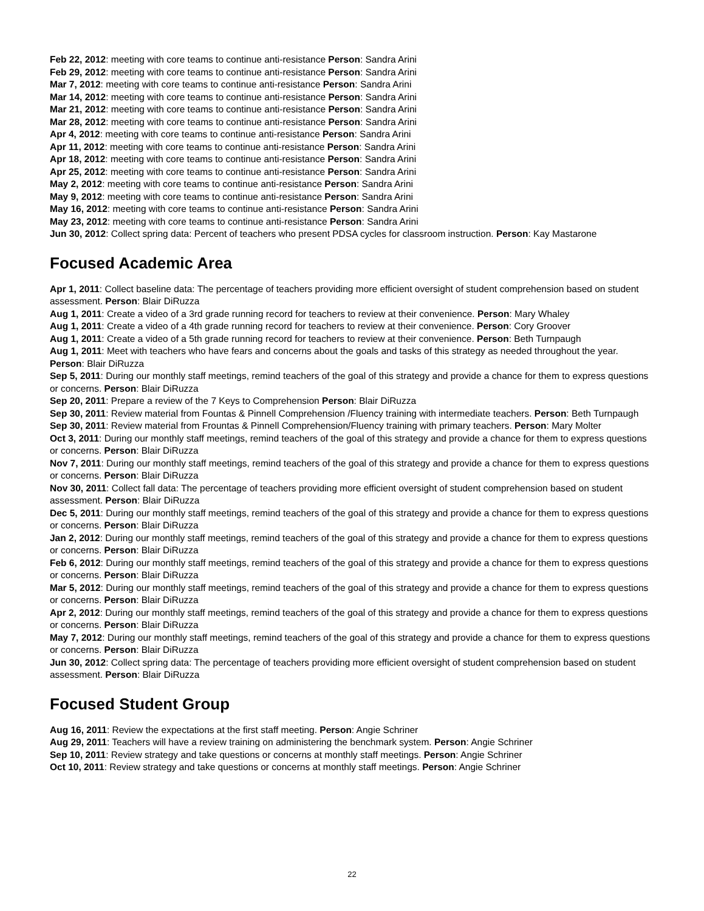Feb 22, 2012: meeting with core teams to continue anti-resistance Person: Sandra Arini
Feb 29, 2012: meeting with core teams to continue anti-resistance Person: Sandra Arini
Mar 7, 2012: meeting with core teams to continue anti-resistance Person: Sandra Arini
Mar 14, 2012: meeting with core teams to continue anti-resistance Person: Sandra Arini
Mar 21, 2012: meeting with core teams to continue anti-resistance Person: Sandra Arini
Mar 28, 2012: meeting with core teams to continue anti-resistance Person: Sandra Arini
Apr 4, 2012: meeting with core teams to continue anti-resistance Person: Sandra Arini
Apr 11, 2012: meeting with core teams to continue anti-resistance Person: Sandra Arini
Apr 18, 2012: meeting with core teams to continue anti-resistance Person: Sandra Arini
Apr 25, 2012: meeting with core teams to continue anti-resistance Person: Sandra Arini
May 2, 2012: meeting with core teams to continue anti-resistance Person: Sandra Arini
May 9, 2012: meeting with core teams to continue anti-resistance Person: Sandra Arini
May 16, 2012: meeting with core teams to continue anti-resistance Person: Sandra Arini
May 23, 2012: meeting with core teams to continue anti-resistance Person: Sandra Arini
Jun 30, 2012: Collect spring data: Percent of teachers who present PDSA cycles for classroom instruction. Person: Kay Mastarone
Focused Academic Area
Apr 1, 2011: Collect baseline data: The percentage of teachers providing more efficient oversight of student comprehension based on student assessment. Person: Blair DiRuzza
Aug 1, 2011: Create a video of a 3rd grade running record for teachers to review at their convenience. Person: Mary Whaley
Aug 1, 2011: Create a video of a 4th grade running record for teachers to review at their convenience. Person: Cory Groover
Aug 1, 2011: Create a video of a 5th grade running record for teachers to review at their convenience. Person: Beth Turnpaugh
Aug 1, 2011: Meet with teachers who have fears and concerns about the goals and tasks of this strategy as needed throughout the year. Person: Blair DiRuzza
Sep 5, 2011: During our monthly staff meetings, remind teachers of the goal of this strategy and provide a chance for them to express questions or concerns. Person: Blair DiRuzza
Sep 20, 2011: Prepare a review of the 7 Keys to Comprehension Person: Blair DiRuzza
Sep 30, 2011: Review material from Fountas & Pinnell Comprehension /Fluency training with intermediate teachers. Person: Beth Turnpaugh
Sep 30, 2011: Review material from Frountas & Pinnell Comprehension/Fluency training with primary teachers. Person: Mary Molter
Oct 3, 2011: During our monthly staff meetings, remind teachers of the goal of this strategy and provide a chance for them to express questions or concerns. Person: Blair DiRuzza
Nov 7, 2011: During our monthly staff meetings, remind teachers of the goal of this strategy and provide a chance for them to express questions or concerns. Person: Blair DiRuzza
Nov 30, 2011: Collect fall data: The percentage of teachers providing more efficient oversight of student comprehension based on student assessment. Person: Blair DiRuzza
Dec 5, 2011: During our monthly staff meetings, remind teachers of the goal of this strategy and provide a chance for them to express questions or concerns. Person: Blair DiRuzza
Jan 2, 2012: During our monthly staff meetings, remind teachers of the goal of this strategy and provide a chance for them to express questions or concerns. Person: Blair DiRuzza
Feb 6, 2012: During our monthly staff meetings, remind teachers of the goal of this strategy and provide a chance for them to express questions or concerns. Person: Blair DiRuzza
Mar 5, 2012: During our monthly staff meetings, remind teachers of the goal of this strategy and provide a chance for them to express questions or concerns. Person: Blair DiRuzza
Apr 2, 2012: During our monthly staff meetings, remind teachers of the goal of this strategy and provide a chance for them to express questions or concerns. Person: Blair DiRuzza
May 7, 2012: During our monthly staff meetings, remind teachers of the goal of this strategy and provide a chance for them to express questions or concerns. Person: Blair DiRuzza
Jun 30, 2012: Collect spring data: The percentage of teachers providing more efficient oversight of student comprehension based on student assessment. Person: Blair DiRuzza
Focused Student Group
Aug 16, 2011: Review the expectations at the first staff meeting. Person: Angie Schriner
Aug 29, 2011: Teachers will have a review training on administering the benchmark system. Person: Angie Schriner
Sep 10, 2011: Review strategy and take questions or concerns at monthly staff meetings. Person: Angie Schriner
Oct 10, 2011: Review strategy and take questions or concerns at monthly staff meetings. Person: Angie Schriner
22